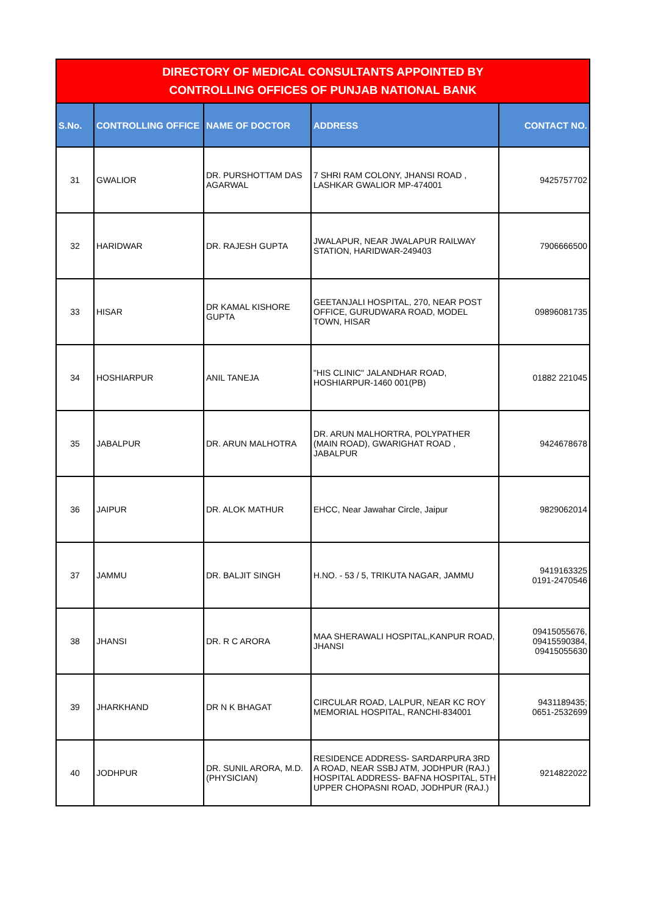| DIRECTORY OF MEDICAL CONSULTANTS APPOINTED BY CONTROLLING OFFICES OF PUNJAB NATIONAL BANK | | | | |
| S.No. | CONTROLLING OFFICE | NAME OF DOCTOR | ADDRESS | CONTACT NO. |
| 31 | GWALIOR | DR. PURSHOTTAM DAS AGARWAL | 7 SHRI RAM COLONY, JHANSI ROAD , LASHKAR GWALIOR MP-474001 | 9425757702 |
| 32 | HARIDWAR | DR. RAJESH GUPTA | JWALAPUR, NEAR JWALAPUR RAILWAY STATION, HARIDWAR-249403 | 7906666500 |
| 33 | HISAR | DR KAMAL KISHORE GUPTA | GEETANJALI HOSPITAL, 270, NEAR POST OFFICE, GURUDWARA ROAD, MODEL TOWN, HISAR | 09896081735 |
| 34 | HOSHIARPUR | ANIL TANEJA | "HIS CLINIC" JALANDHAR ROAD, HOSHIARPUR-1460 001(PB) | 01882 221045 |
| 35 | JABALPUR | DR. ARUN MALHOTRA | DR. ARUN MALHORTRA, POLYPATHER (MAIN ROAD), GWARIGHAT ROAD , JABALPUR | 9424678678 |
| 36 | JAIPUR | DR. ALOK MATHUR | EHCC, Near Jawahar Circle, Jaipur | 9829062014 |
| 37 | JAMMU | DR. BALJIT SINGH | H.NO. - 53 / 5, TRIKUTA NAGAR, JAMMU | 9419163325 0191-2470546 |
| 38 | JHANSI | DR. R C ARORA | MAA SHERAWALI HOSPITAL,KANPUR ROAD, JHANSI | 09415055676, 09415590384, 09415055630 |
| 39 | JHARKHAND | DR N K BHAGAT | CIRCULAR ROAD, LALPUR, NEAR KC ROY MEMORIAL HOSPITAL, RANCHI-834001 | 9431189435; 0651-2532699 |
| 40 | JODHPUR | DR. SUNIL ARORA, M.D. (PHYSICIAN) | RESIDENCE ADDRESS- SARDARPURA 3RD A ROAD, NEAR SSBJ ATM, JODHPUR (RAJ.) HOSPITAL ADDRESS- BAFNA HOSPITAL, 5TH UPPER CHOPASNI ROAD, JODHPUR (RAJ.) | 9214822022 |